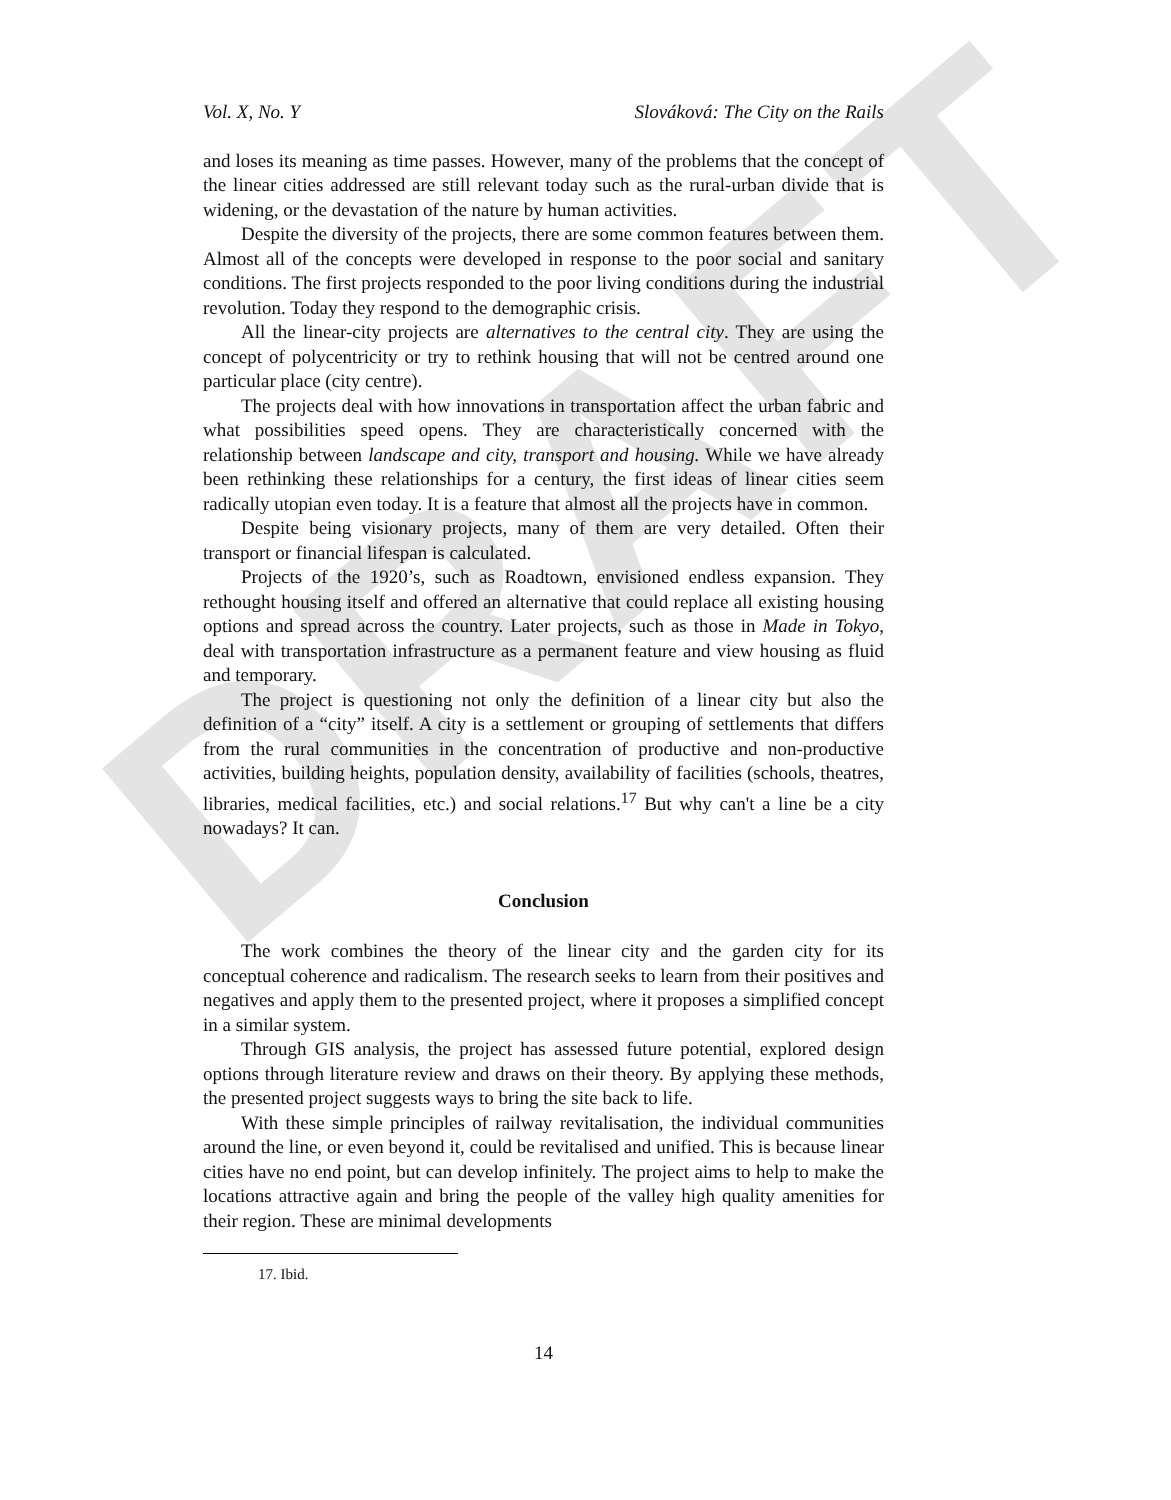DRAFT
Vol. X, No. Y Slováková: The City on the Rails
and loses its meaning as time passes. However, many of the problems that the concept of the linear cities addressed are still relevant today such as the rural-urban divide that is widening, or the devastation of the nature by human activities.
Despite the diversity of the projects, there are some common features between them. Almost all of the concepts were developed in response to the poor social and sanitary conditions. The first projects responded to the poor living conditions during the industrial revolution. Today they respond to the demographic crisis.
All the linear-city projects are alternatives to the central city. They are using the concept of polycentricity or try to rethink housing that will not be centred around one particular place (city centre).
The projects deal with how innovations in transportation affect the urban fabric and what possibilities speed opens. They are characteristically concerned with the relationship between landscape and city, transport and housing. While we have already been rethinking these relationships for a century, the first ideas of linear cities seem radically utopian even today. It is a feature that almost all the projects have in common.
Despite being visionary projects, many of them are very detailed. Often their transport or financial lifespan is calculated.
Projects of the 1920’s, such as Roadtown, envisioned endless expansion. They rethought housing itself and offered an alternative that could replace all existing housing options and spread across the country. Later projects, such as those in Made in Tokyo, deal with transportation infrastructure as a permanent feature and view housing as fluid and temporary.
The project is questioning not only the definition of a linear city but also the definition of a “city” itself. A city is a settlement or grouping of settlements that differs from the rural communities in the concentration of productive and non-productive activities, building heights, population density, availability of facilities (schools, theatres, libraries, medical facilities, etc.) and social relations.<sup>17</sup> But why can't a line be a city nowadays? It can.
Conclusion
The work combines the theory of the linear city and the garden city for its conceptual coherence and radicalism. The research seeks to learn from their positives and negatives and apply them to the presented project, where it proposes a simplified concept in a similar system.
Through GIS analysis, the project has assessed future potential, explored design options through literature review and draws on their theory. By applying these methods, the presented project suggests ways to bring the site back to life.
With these simple principles of railway revitalisation, the individual communities around the line, or even beyond it, could be revitalised and unified. This is because linear cities have no end point, but can develop infinitely. The project aims to help to make the locations attractive again and bring the people of the valley high quality amenities for their region. These are minimal developments
17. Ibid.
14